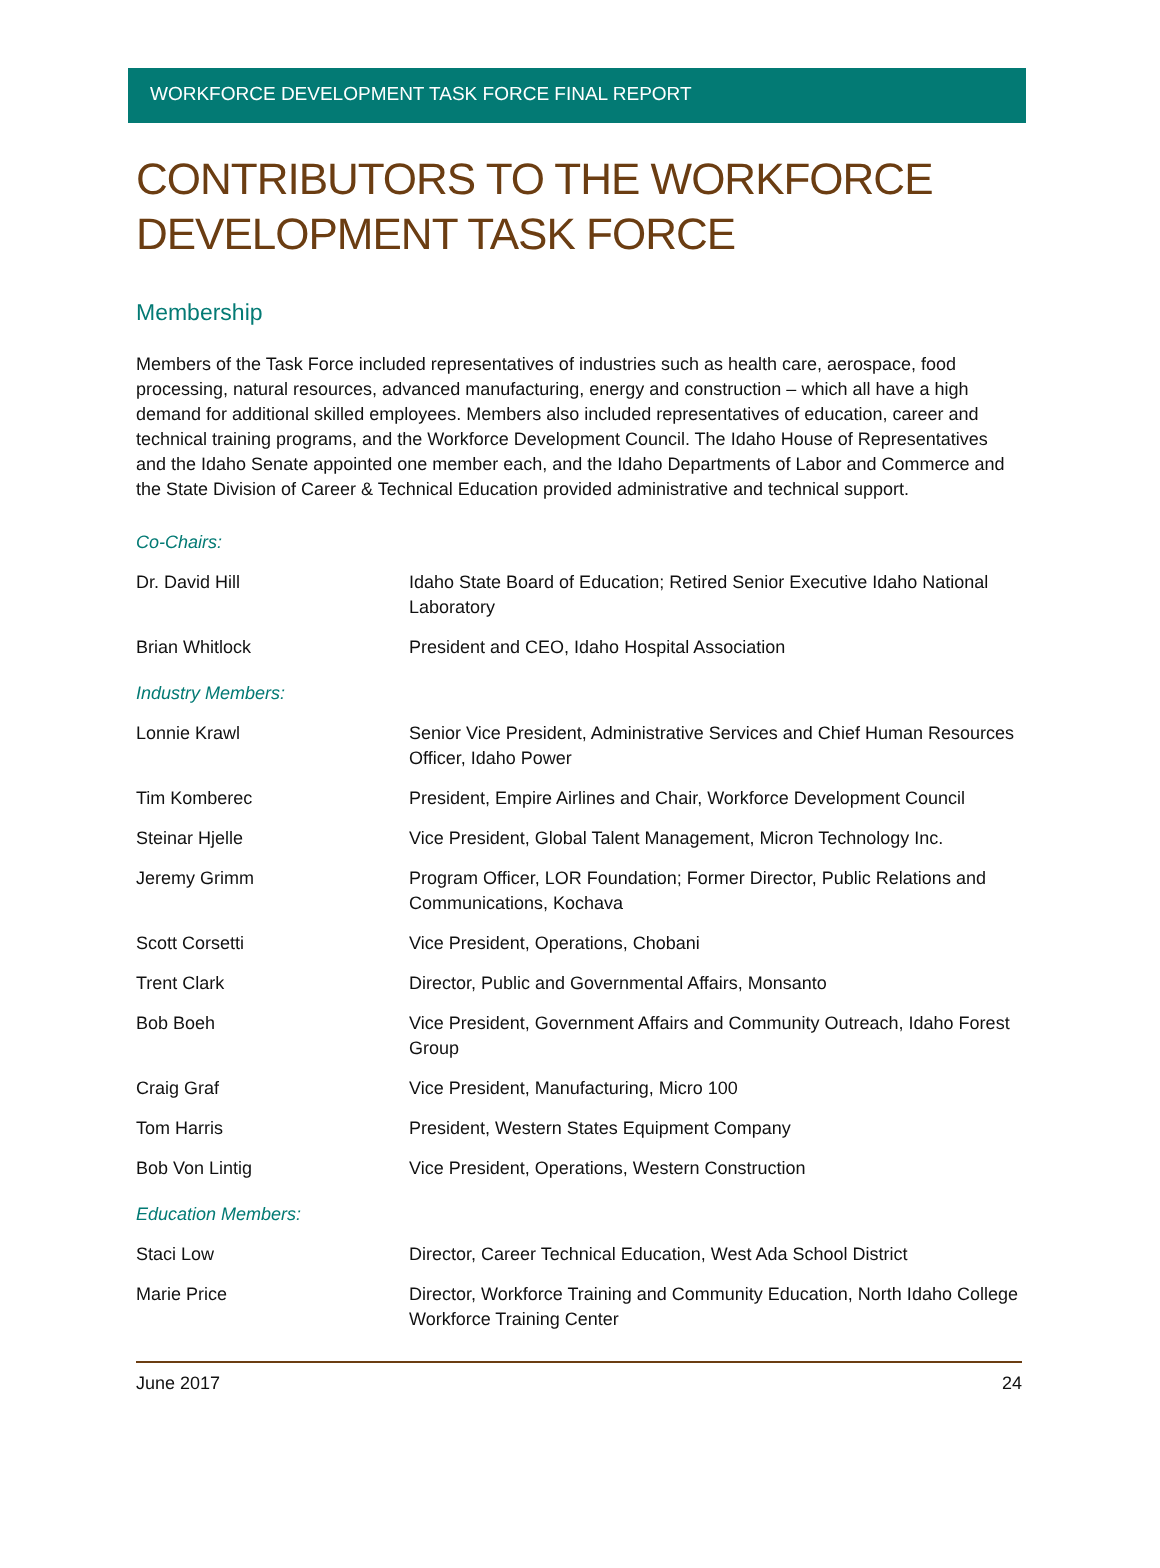WORKFORCE DEVELOPMENT TASK FORCE FINAL REPORT
CONTRIBUTORS TO THE WORKFORCE DEVELOPMENT TASK FORCE
Membership
Members of the Task Force included representatives of industries such as health care, aerospace, food processing, natural resources, advanced manufacturing, energy and construction – which all have a high demand for additional skilled employees. Members also included representatives of education, career and technical training programs, and the Workforce Development Council. The Idaho House of Representatives and the Idaho Senate appointed one member each, and the Idaho Departments of Labor and Commerce and the State Division of Career & Technical Education provided administrative and technical support.
| Co-Chairs: | |
| Dr. David Hill | Idaho State Board of Education; Retired Senior Executive Idaho National Laboratory |
| Brian Whitlock | President and CEO, Idaho Hospital Association |
| Industry Members: | |
| Lonnie Krawl | Senior Vice President, Administrative Services and Chief Human Resources Officer, Idaho Power |
| Tim Komberec | President, Empire Airlines and Chair, Workforce Development Council |
| Steinar Hjelle | Vice President, Global Talent Management, Micron Technology Inc. |
| Jeremy Grimm | Program Officer, LOR Foundation; Former Director, Public Relations and Communications, Kochava |
| Scott Corsetti | Vice President, Operations, Chobani |
| Trent Clark | Director, Public and Governmental Affairs, Monsanto |
| Bob Boeh | Vice President, Government Affairs and Community Outreach, Idaho Forest Group |
| Craig Graf | Vice President, Manufacturing, Micro 100 |
| Tom Harris | President, Western States Equipment Company |
| Bob Von Lintig | Vice President, Operations, Western Construction |
| Education Members: | |
| Staci Low | Director, Career Technical Education, West Ada School District |
| Marie Price | Director, Workforce Training and Community Education, North Idaho College Workforce Training Center |
June 2017 24